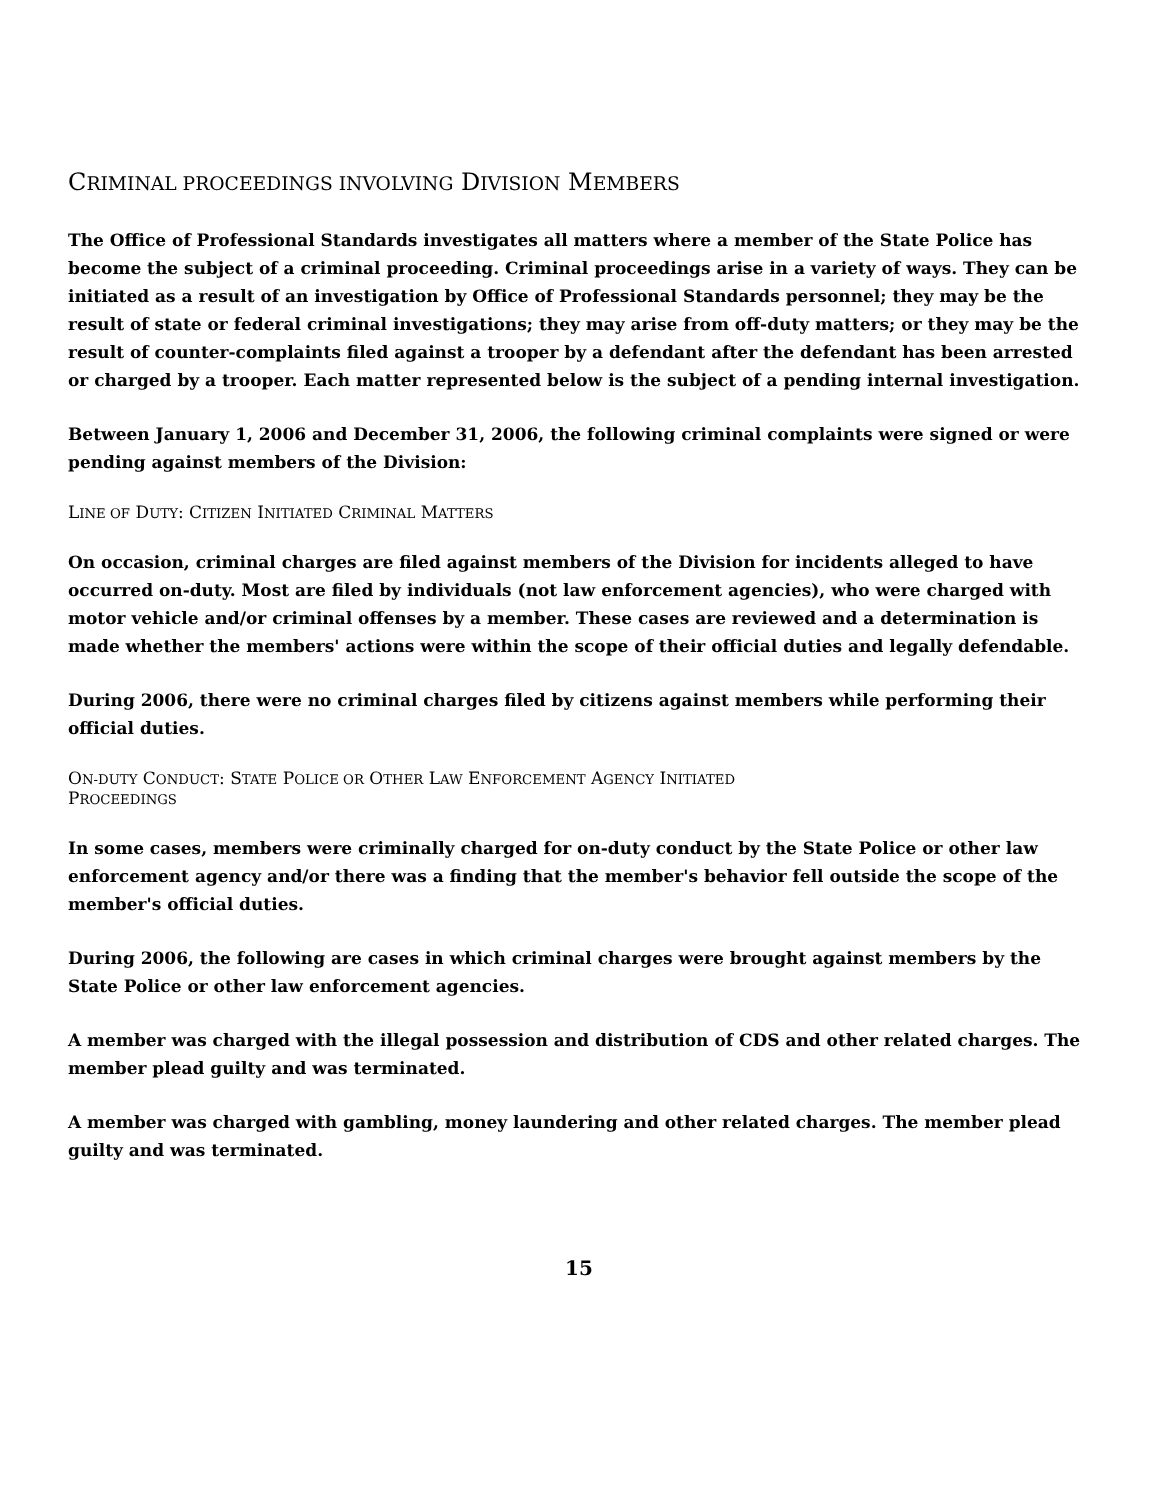CRIMINAL PROCEEDINGS INVOLVING DIVISION MEMBERS
The Office of Professional Standards investigates all matters where a member of the State Police has become the subject of a criminal proceeding. Criminal proceedings arise in a variety of ways. They can be initiated as a result of an investigation by Office of Professional Standards personnel; they may be the result of state or federal criminal investigations; they may arise from off-duty matters; or they may be the result of counter-complaints filed against a trooper by a defendant after the defendant has been arrested or charged by a trooper. Each matter represented below is the subject of a pending internal investigation.
Between January 1, 2006 and December 31, 2006, the following criminal complaints were signed or were pending against members of the Division:
LINE OF DUTY: CITIZEN INITIATED CRIMINAL MATTERS
On occasion, criminal charges are filed against members of the Division for incidents alleged to have occurred on-duty. Most are filed by individuals (not law enforcement agencies), who were charged with motor vehicle and/or criminal offenses by a member. These cases are reviewed and a determination is made whether the members' actions were within the scope of their official duties and legally defendable.
During 2006, there were no criminal charges filed by citizens against members while performing their official duties.
ON-DUTY CONDUCT: STATE POLICE OR OTHER LAW ENFORCEMENT AGENCY INITIATED
PROCEEDINGS
In some cases, members were criminally charged for on-duty conduct by the State Police or other law enforcement agency and/or there was a finding that the member's behavior fell outside the scope of the member's official duties.
During 2006, the following are cases in which criminal charges were brought against members by the State Police or other law enforcement agencies.
A member was charged with the illegal possession and distribution of CDS and other related charges. The member plead guilty and was terminated.
A member was charged with gambling, money laundering and other related charges. The member plead guilty and was terminated.
15